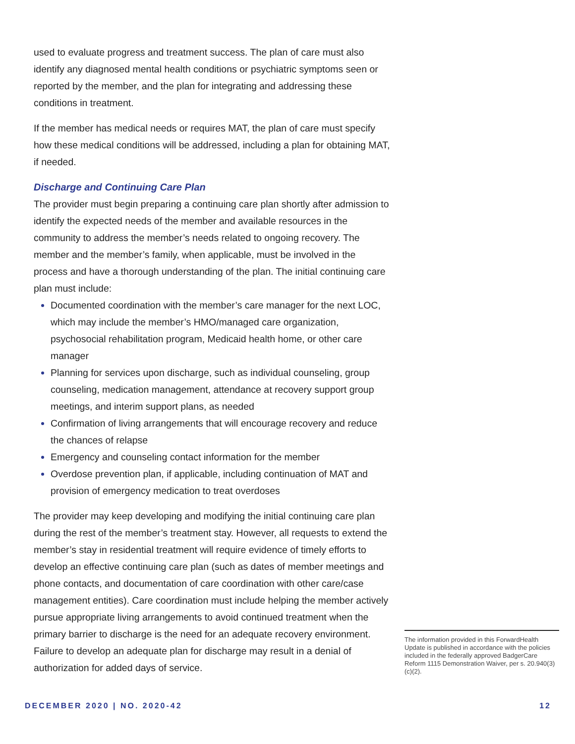used to evaluate progress and treatment success. The plan of care must also identify any diagnosed mental health conditions or psychiatric symptoms seen or reported by the member, and the plan for integrating and addressing these conditions in treatment.
If the member has medical needs or requires MAT, the plan of care must specify how these medical conditions will be addressed, including a plan for obtaining MAT, if needed.
Discharge and Continuing Care Plan
The provider must begin preparing a continuing care plan shortly after admission to identify the expected needs of the member and available resources in the community to address the member’s needs related to ongoing recovery. The member and the member’s family, when applicable, must be involved in the process and have a thorough understanding of the plan. The initial continuing care plan must include:
Documented coordination with the member’s care manager for the next LOC, which may include the member’s HMO/managed care organization, psychosocial rehabilitation program, Medicaid health home, or other care manager
Planning for services upon discharge, such as individual counseling, group counseling, medication management, attendance at recovery support group meetings, and interim support plans, as needed
Confirmation of living arrangements that will encourage recovery and reduce the chances of relapse
Emergency and counseling contact information for the member
Overdose prevention plan, if applicable, including continuation of MAT and provision of emergency medication to treat overdoses
The provider may keep developing and modifying the initial continuing care plan during the rest of the member’s treatment stay. However, all requests to extend the member’s stay in residential treatment will require evidence of timely efforts to develop an effective continuing care plan (such as dates of member meetings and phone contacts, and documentation of care coordination with other care/case management entities). Care coordination must include helping the member actively pursue appropriate living arrangements to avoid continued treatment when the primary barrier to discharge is the need for an adequate recovery environment. Failure to develop an adequate plan for discharge may result in a denial of authorization for added days of service.
The information provided in this ForwardHealth Update is published in accordance with the policies included in the federally approved BadgerCare Reform 1115 Demonstration Waiver, per s. 20.940(3)(c)(2).
DECEMBER 2020 | NO. 2020-42 12